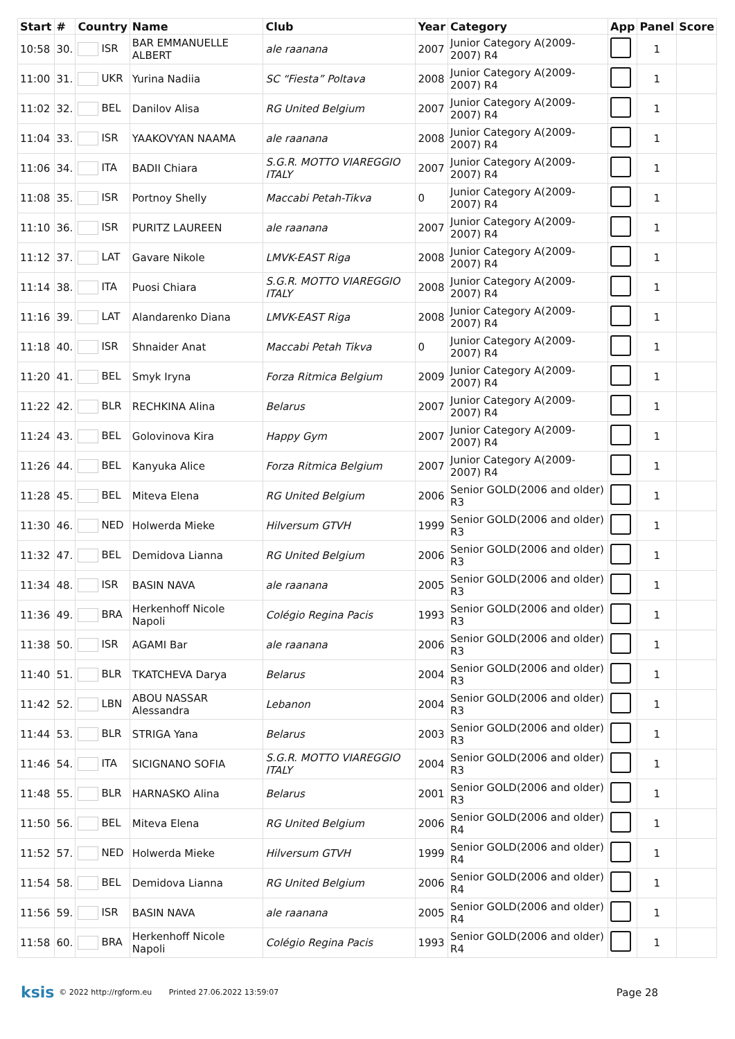| Start | # | Country | Name | Club | Year | Category | App | Panel | Score |
| --- | --- | --- | --- | --- | --- | --- | --- | --- | --- |
| 10:58 | 30. | ISR | BAR EMMANUELLE ALBERT | ale raanana | 2007 | Junior Category A(2009-2007) R4 | | 1 | |
| 11:00 | 31. | UKR | Yurina Nadiia | SC “Fiesta” Poltava | 2008 | Junior Category A(2009-2007) R4 | | 1 | |
| 11:02 | 32. | BEL | Danilov Alisa | RG United Belgium | 2007 | Junior Category A(2009-2007) R4 | | 1 | |
| 11:04 | 33. | ISR | YAAKOVYAN NAAMA | ale raanana | 2008 | Junior Category A(2009-2007) R4 | | 1 | |
| 11:06 | 34. | ITA | BADII Chiara | S.G.R. MOTTO VIAREGGIO ITALY | 2007 | Junior Category A(2009-2007) R4 | | 1 | |
| 11:08 | 35. | ISR | Portnoy Shelly | Maccabi Petah-Tikva | 0 | Junior Category A(2009-2007) R4 | | 1 | |
| 11:10 | 36. | ISR | PURITZ LAUREEN | ale raanana | 2007 | Junior Category A(2009-2007) R4 | | 1 | |
| 11:12 | 37. | LAT | Gavare Nikole | LMVK-EAST Riga | 2008 | Junior Category A(2009-2007) R4 | | 1 | |
| 11:14 | 38. | ITA | Puosi Chiara | S.G.R. MOTTO VIAREGGIO ITALY | 2008 | Junior Category A(2009-2007) R4 | | 1 | |
| 11:16 | 39. | LAT | Alandarenko Diana | LMVK-EAST Riga | 2008 | Junior Category A(2009-2007) R4 | | 1 | |
| 11:18 | 40. | ISR | Shnaider Anat | Maccabi Petah Tikva | 0 | Junior Category A(2009-2007) R4 | | 1 | |
| 11:20 | 41. | BEL | Smyk Iryna | Forza Ritmica Belgium | 2009 | Junior Category A(2009-2007) R4 | | 1 | |
| 11:22 | 42. | BLR | RECHKINA Alina | Belarus | 2007 | Junior Category A(2009-2007) R4 | | 1 | |
| 11:24 | 43. | BEL | Golovinova Kira | Happy Gym | 2007 | Junior Category A(2009-2007) R4 | | 1 | |
| 11:26 | 44. | BEL | Kanyuka Alice | Forza Ritmica Belgium | 2007 | Junior Category A(2009-2007) R4 | | 1 | |
| 11:28 | 45. | BEL | Miteva Elena | RG United Belgium | 2006 | Senior GOLD(2006 and older) R3 | | 1 | |
| 11:30 | 46. | NED | Holwerda Mieke | Hilversum GTVH | 1999 | Senior GOLD(2006 and older) R3 | | 1 | |
| 11:32 | 47. | BEL | Demidova Lianna | RG United Belgium | 2006 | Senior GOLD(2006 and older) R3 | | 1 | |
| 11:34 | 48. | ISR | BASIN NAVA | ale raanana | 2005 | Senior GOLD(2006 and older) R3 | | 1 | |
| 11:36 | 49. | BRA | Herkenhoff Nicole Napoli | Colégio Regina Pacis | 1993 | Senior GOLD(2006 and older) R3 | | 1 | |
| 11:38 | 50. | ISR | AGAMI Bar | ale raanana | 2006 | Senior GOLD(2006 and older) R3 | | 1 | |
| 11:40 | 51. | BLR | TKATCHEVA Darya | Belarus | 2004 | Senior GOLD(2006 and older) R3 | | 1 | |
| 11:42 | 52. | LBN | ABOU NASSAR Alessandra | Lebanon | 2004 | Senior GOLD(2006 and older) R3 | | 1 | |
| 11:44 | 53. | BLR | STRIGA Yana | Belarus | 2003 | Senior GOLD(2006 and older) R3 | | 1 | |
| 11:46 | 54. | ITA | SICIGNANO SOFIA | S.G.R. MOTTO VIAREGGIO ITALY | 2004 | Senior GOLD(2006 and older) R3 | | 1 | |
| 11:48 | 55. | BLR | HARNASKO Alina | Belarus | 2001 | Senior GOLD(2006 and older) R3 | | 1 | |
| 11:50 | 56. | BEL | Miteva Elena | RG United Belgium | 2006 | Senior GOLD(2006 and older) R4 | | 1 | |
| 11:52 | 57. | NED | Holwerda Mieke | Hilversum GTVH | 1999 | Senior GOLD(2006 and older) R4 | | 1 | |
| 11:54 | 58. | BEL | Demidova Lianna | RG United Belgium | 2006 | Senior GOLD(2006 and older) R4 | | 1 | |
| 11:56 | 59. | ISR | BASIN NAVA | ale raanana | 2005 | Senior GOLD(2006 and older) R4 | | 1 | |
| 11:58 | 60. | BRA | Herkenhoff Nicole Napoli | Colégio Regina Pacis | 1993 | Senior GOLD(2006 and older) R4 | | 1 | |
ksis © 2022 http://rgform.eu Printed 27.06.2022 13:59:07 Page 28